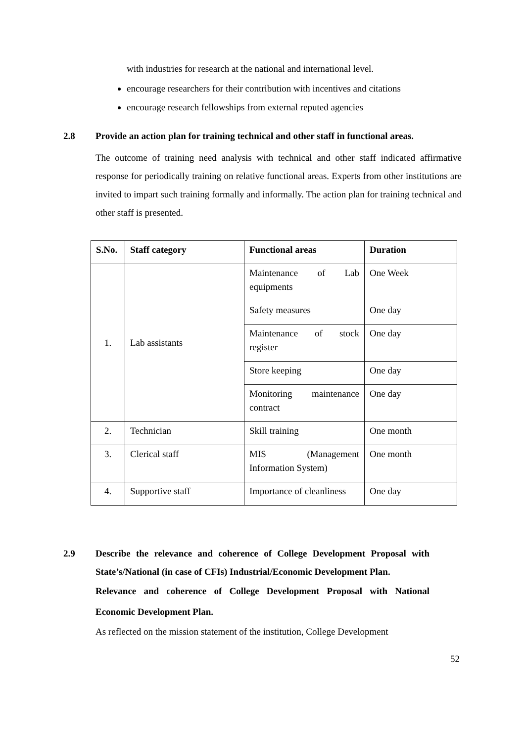with industries for research at the national and international level.
encourage researchers for their contribution with incentives and citations
encourage research fellowships from external reputed agencies
2.8 Provide an action plan for training technical and other staff in functional areas.
The outcome of training need analysis with technical and other staff indicated affirmative response for periodically training on relative functional areas. Experts from other institutions are invited to impart such training formally and informally. The action plan for training technical and other staff is presented.
| S.No. | Staff category | Functional areas | Duration |
| --- | --- | --- | --- |
| 1. | Lab assistants | Maintenance of Lab equipments | One Week |
| | | Safety measures | One day |
| | | Maintenance of stock register | One day |
| | | Store keeping | One day |
| | | Monitoring maintenance contract | One day |
| 2. | Technician | Skill training | One month |
| 3. | Clerical staff | MIS (Management Information System) | One month |
| 4. | Supportive staff | Importance of cleanliness | One day |
2.9 Describe the relevance and coherence of College Development Proposal with State’s/National (in case of CFIs) Industrial/Economic Development Plan.
Relevance and coherence of College Development Proposal with National Economic Development Plan.
As reflected on the mission statement of the institution, College Development
52